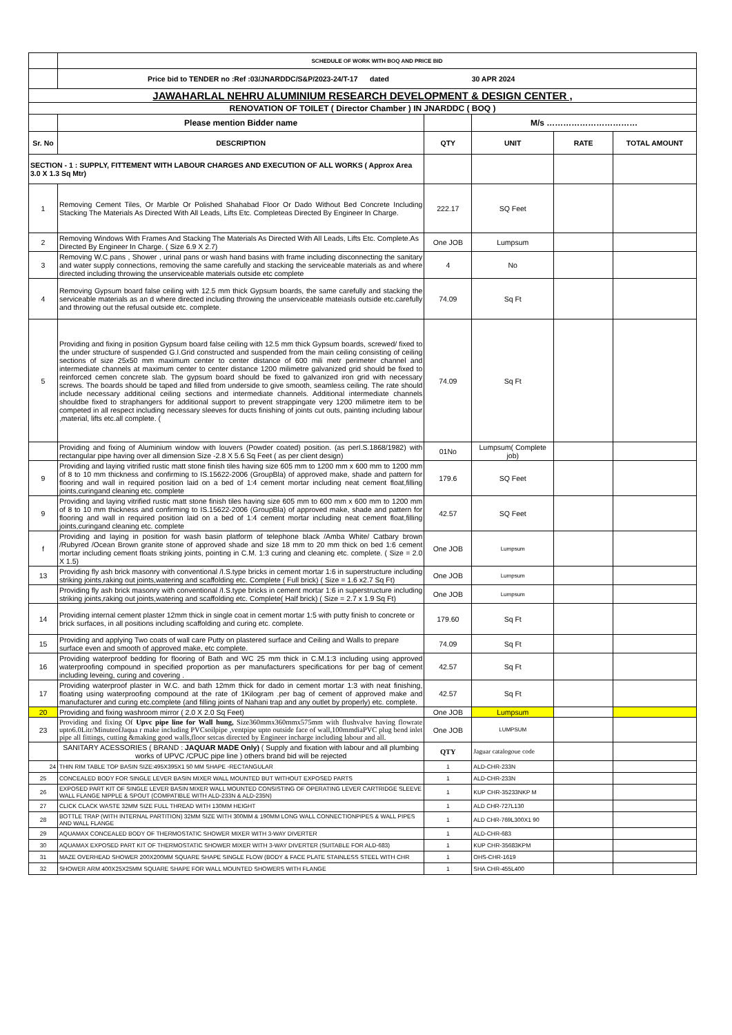| | SCHEDULE OF WORK WITH BOQ AND PRICE BID | | | | |
| | Price bid to TENDER no :Ref :03/JNARDDC/S&P/2023-24/T-17 dated 30 APR 2024 | | | | |
| JAWAHARLAL NEHRU ALUMINIUM RESEARCH DEVELOPMENT & DESIGN CENTER , | | | | | |
| RENOVATION OF TOILET ( Director Chamber ) IN JNARDDC ( BOQ ) | | | | | |
| | Please mention Bidder name | | M/s …………………………… | | |
| Sr. No | DESCRIPTION | QTY | UNIT | RATE | TOTAL AMOUNT |
| SECTION - 1 : SUPPLY, FITTEMENT WITH LABOUR CHARGES AND EXECUTION OF ALL WORKS ( Approx Area 3.0 X 1.3 Sq Mtr) | | | | | |
| 1 | Removing Cement Tiles, Or Marble Or Polished Shahabad Floor Or Dado Without Bed Concrete Including Stacking The Materials As Directed With All Leads, Lifts Etc. Completeas Directed By Engineer In Charge. | 222.17 | SQ Feet | | |
| 2 | Removing Windows With Frames And Stacking The Materials As Directed With All Leads, Lifts Etc. Complete.As Directed By Engineer In Charge. ( Size 6.9 X 2.7) | One JOB | Lumpsum | | |
| 3 | Removing W.C.pans , Shower , urinal pans or wash hand basins with frame including disconnecting the sanitary and water supply connections, removing the same carefully and stacking the serviceable materials as and where directed including throwing the unserviceable materials outside etc complete | 4 | No | | |
| 4 | Removing Gypsum board false ceiling with 12.5 mm thick Gypsum boards, the same carefully and stacking the serviceable materials as an d where directed including throwing the unserviceable mateiasls outside etc.carefully and throwing out the refusal outside etc. complete. | 74.09 | Sq Ft | | |
| 5 | Providing and fixing in position Gypsum board false ceiling with 12.5 mm thick Gypsum boards, screwed/ fixed to the under structure of suspended G.I.Grid constructed and suspended from the main ceiling consisting of ceiling sections of size 25x50 mm maximum center to center distance of 600 mili metr perimeter channel and intermediate channels at maximum center to center distance 1200 milimetre galvanized grid should be fixed to reinforced cemen concrete slab. The gypsum board should be fixed to galvanized iron grid with necessary screws. The boards should be taped and filled from underside to give smooth, seamless ceiling. The rate should include necessary additional ceiling sections and intermediate channels. Additional intermediate channels shouldbe fixed to straphangers for additional support to prevent strappingate very 1200 milimetre item to be competed in all respect including necessary sleeves for ducts finishing of joints cut outs, painting including labour ,material, lifts etc.all complete. ( | 74.09 | Sq Ft | | |
| | Providing and fixing of Aluminium window with louvers (Powder coated) position. (as perI.S.1868/1982) with rectangular pipe having over all dimension Size -2.8 X 5.6 Sq Feet ( as per client design) | 01No | Lumpsum( Complete job) | | |
| 9 | Providing and laying vitrified rustic matt stone finish tiles having size 605 mm to 1200 mm x 600 mm to 1200 mm of 8 to 10 mm thickness and confirming to IS.15622-2006 (GroupBla) of approved make, shade and pattern for flooring and wall in required position laid on a bed of 1:4 cement mortar including neat cement float,filling joints,curingand cleaning etc. complete | 179.6 | SQ Feet | | |
| 9 | Providing and laying vitrified rustic matt stone finish tiles having size 605 mm to 600 mm x 600 mm to 1200 mm of 8 to 10 mm thickness and confirming to IS.15622-2006 (GroupBla) of approved make, shade and pattern for flooring and wall in required position laid on a bed of 1:4 cement mortar including neat cement float,filling joints,curingand cleaning etc. complete | 42.57 | SQ Feet | | |
| f | Providing and laying in position for wash basin platform of telephone black /Amba White/ Catbary brown /Rubyred /Ocean Brown granite stone of approved shade and size 18 mm to 20 mm thick on bed 1:6 cement mortar including cement floats striking joints, pointing in C.M. 1:3 curing and cleaning etc. complete. ( Size = 2.0 X 1.5) | One JOB | Lumpsum | | |
| 13 | Providing fly ash brick masonry with conventional /I.S.type bricks in cement mortar 1:6 in superstructure including striking joints,raking out joints,watering and scaffolding etc. Complete ( Full brick) ( Size = 1.6 x2.7 Sq Ft) | One JOB | Lumpsum | | |
| | Providing fly ash brick masonry with conventional /I.S.type bricks in cement mortar 1:6 in superstructure including striking joints,raking out joints,watering and scaffolding etc. Complete( Half brick) ( Size = 2.7 x 1.9 Sq Ft) | One JOB | Lumpsum | | |
| 14 | Providing internal cement plaster 12mm thick in single coat in cement mortar 1:5 with putty finish to concrete or brick surfaces, in all positions including scaffolding and curing etc. complete. | 179.60 | Sq Ft | | |
| 15 | Providing and applying Two coats of wall care Putty on plastered surface and Ceiling and Walls to prepare surface even and smooth of approved make, etc complete. | 74.09 | Sq Ft | | |
| 16 | Providing waterproof bedding for flooring of Bath and WC 25 mm thick in C.M.1:3 including using approved waterproofing compound in specified proportion as per manufacturers specifications for per bag of cement including leveing, curing and covering . | 42.57 | Sq Ft | | |
| 17 | Providing waterproof plaster in W.C. and bath 12mm thick for dado in cement mortar 1:3 with neat finishing, floating using waterproofing compound at the rate of 1Kilogram .per bag of cement of approved make and manufacturer and curing etc.complete (and filling joints of Nahani trap and any outlet by properly) etc. complete. | 42.57 | Sq Ft | | |
| 20 | Providing and fixing washroom mirror ( 2.0 X 2.0 Sq Feet) | One JOB | Lumpsum | | |
| 23 | Providing and fixing Of Upvc pipe line for Wall hung, Size360mmx360mmx575mm with flushvalve having flowrate upto6.0Litr/MinuteofJaqua r make including PVCsoilpipe ,ventpipe upto outside face of wall,100mmdiaPVC plug bend inlet pipe all fittings, cutting &making good walls,floor setcas directed by Engineer incharge including labour and all. | One JOB | LUMPSUM | | |
| | SANITARY ACESSORIES ( BRAND : JAQUAR MADE Only) ( Supply and fixation with labour and all plumbing works of UPVC /CPUC pipe line ) others brand bid will be rejected | QTY | Jaguar catalogoue code | | |
| 24 | THIN RIM TABLE TOP BASIN SIZE:495X395X1 50 MM SHAPE -RECTANGULAR | 1 | ALD-CHR-233N | | |
| 25 | CONCEALED BODY FOR SINGLE LEVER BASIN MIXER WALL MOUNTED BUT WITHOUT EXPOSED PARTS | 1 | ALD-CHR-233N | | |
| 26 | EXPOSED PART KIT OF SINGLE LEVER BASIN MIXER WALL MOUNTED CONSISTING OF OPERATING LEVER CARTRIDGE SLEEVE WALL FLANGE NIPPLE & SPOUT (COMPATIBLE WITH ALD-233N & ALD-235N) | 1 | KUP CHR-35233NKP M | | |
| 27 | CLICK CLACK WASTE 32MM SIZE FULL THREAD WITH 130MM HEIGHT | 1 | ALD CHR-727L130 | | |
| 28 | BOTTLE TRAP (WITH INTERNAL PARTITION) 32MM SIZE WITH 300MM & 190MM LONG WALL CONNECTIONPIPES & WALL PIPES AND WALL FLANGE | 1 | ALD CHR-769L300X1 90 | | |
| 29 | AQUAMAX CONCEALED BODY OF THERMOSTATIC SHOWER MIXER WITH 3-WAY DIVERTER | 1 | ALD-CHR-683 | | |
| 30 | AQUAMAX EXPOSED PART KIT OF THERMOSTATIC SHOWER MIXER WITH 3-WAY DIVERTER (SUITABLE FOR ALD-683) | 1 | KUP CHR-35683KPM | | |
| 31 | MAZE OVERHEAD SHOWER 200X200MM SQUARE SHAPE SINGLE FLOW (BODY & FACE PLATE STAINLESS STEEL WITH CHR | 1 | OHS-CHR-1619 | | |
| 32 | SHOWER ARM 400X25X25MM SQUARE SHAPE FOR WALL MOUNTED SHOWERS WITH FLANGE | 1 | SHA CHR-455L400 | | |